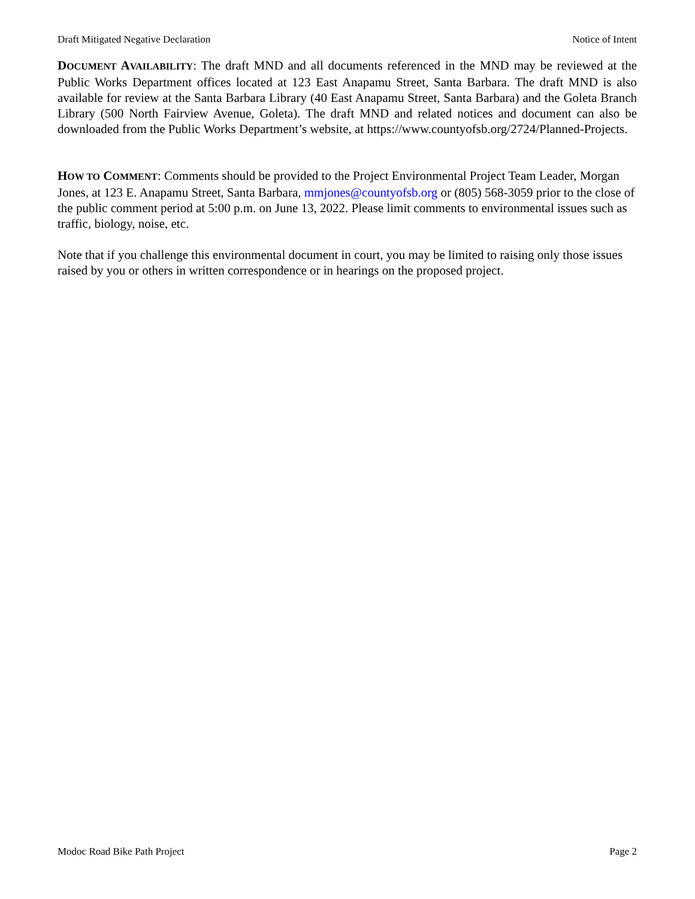Draft Mitigated Negative Declaration Notice of Intent
DOCUMENT AVAILABILITY: The draft MND and all documents referenced in the MND may be reviewed at the Public Works Department offices located at 123 East Anapamu Street, Santa Barbara. The draft MND is also available for review at the Santa Barbara Library (40 East Anapamu Street, Santa Barbara) and the Goleta Branch Library (500 North Fairview Avenue, Goleta). The draft MND and related notices and document can also be downloaded from the Public Works Department’s website, at https://www.countyofsb.org/2724/Planned-Projects.
HOW TO COMMENT: Comments should be provided to the Project Environmental Project Team Leader, Morgan Jones, at 123 E. Anapamu Street, Santa Barbara, mmjones@countyofsb.org or (805) 568-3059 prior to the close of the public comment period at 5:00 p.m. on June 13, 2022. Please limit comments to environmental issues such as traffic, biology, noise, etc.
Note that if you challenge this environmental document in court, you may be limited to raising only those issues raised by you or others in written correspondence or in hearings on the proposed project.
Modoc Road Bike Path Project Page 2